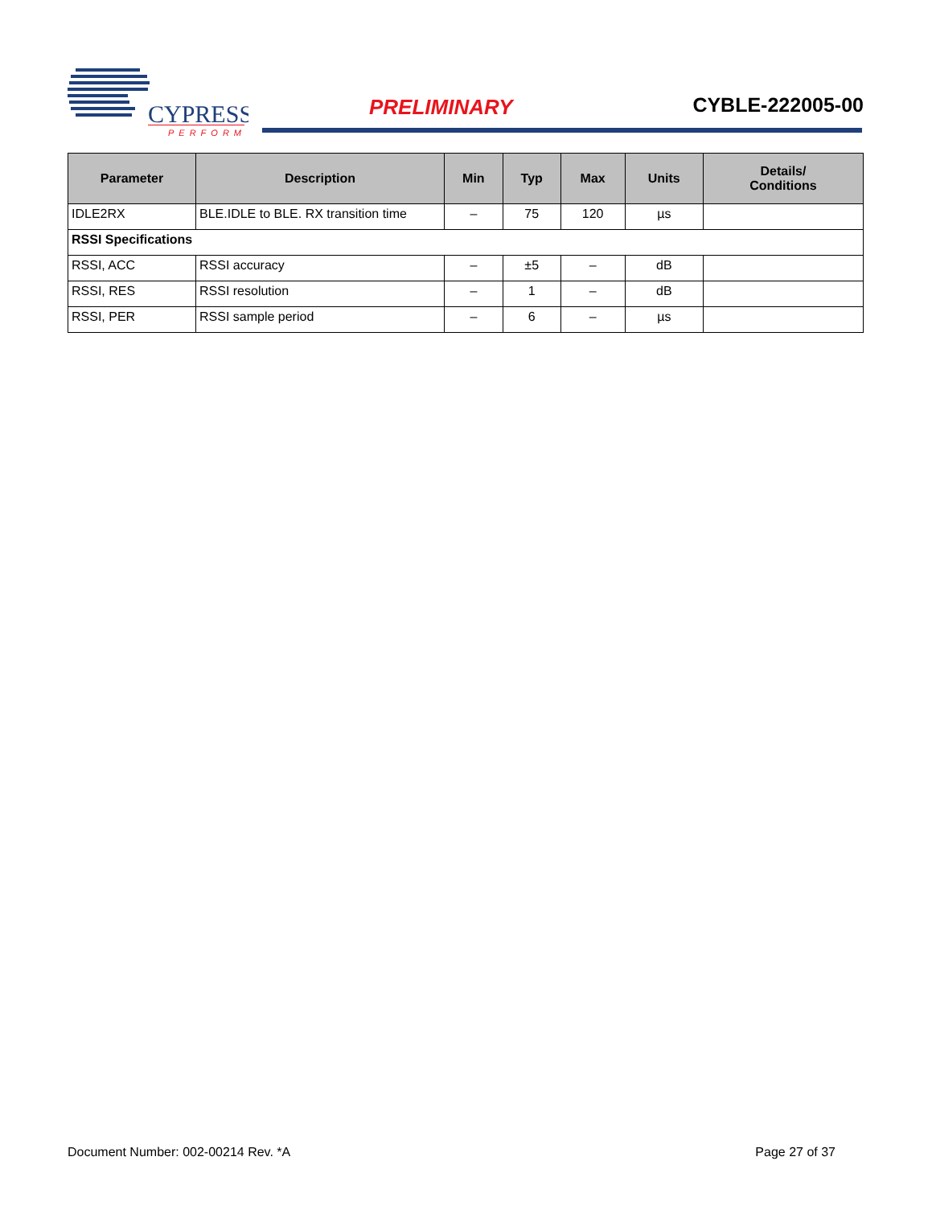CYPRESS
PERFORM
PRELIMINARY CYBLE-222005-00
| Parameter | Description | Min | Typ | Max | Units | Details/ Conditions |
| --- | --- | --- | --- | --- | --- | --- |
| IDLE2RX | BLE.IDLE to BLE. RX transition time | – | 75 | 120 | µs | |
| RSSI Specifications | | | | | | |
| RSSI, ACC | RSSI accuracy | – | ±5 | – | dB | |
| RSSI, RES | RSSI resolution | – | 1 | – | dB | |
| RSSI, PER | RSSI sample period | – | 6 | – | µs | |
Document Number: 002-00214 Rev. *A Page 27 of 37